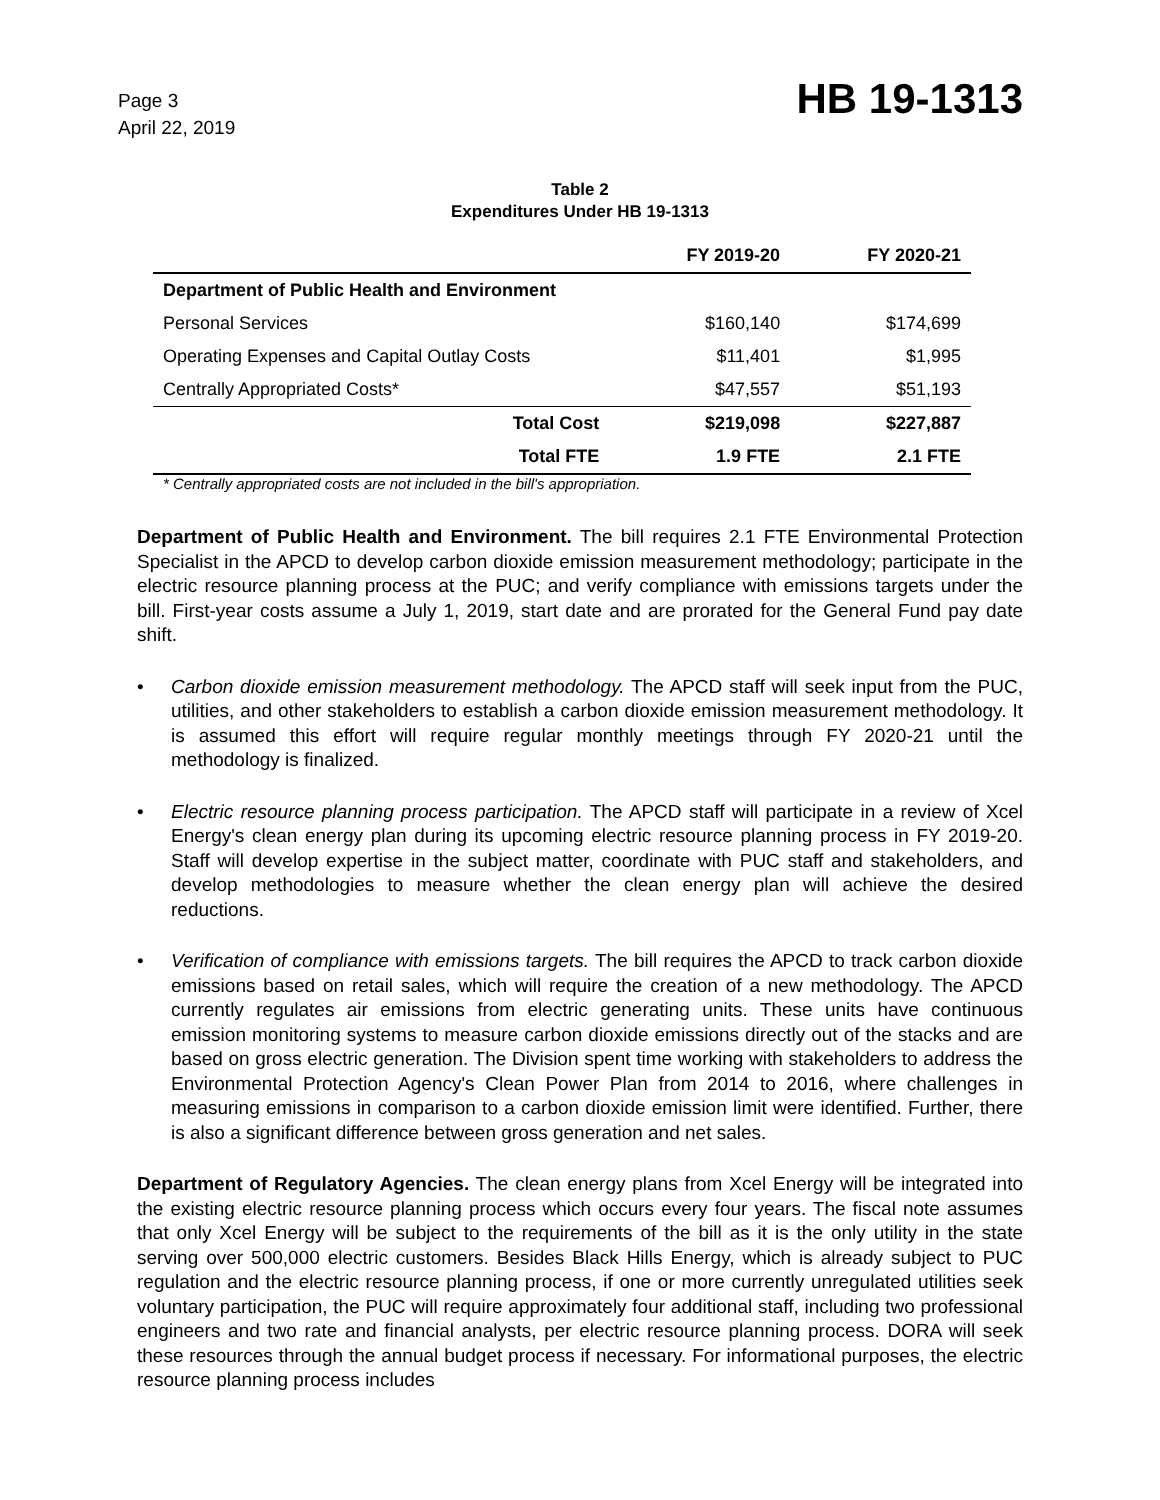Page 3
April 22, 2019
HB 19-1313
Table 2
Expenditures Under HB 19-1313
| | | FY 2019-20 | FY 2020-21 |
| --- | --- | --- | --- |
| Department of Public Health and Environment | | | |
| Personal Services | | $160,140 | $174,699 |
| Operating Expenses and Capital Outlay Costs | | $11,401 | $1,995 |
| Centrally Appropriated Costs* | | $47,557 | $51,193 |
| | Total Cost | $219,098 | $227,887 |
| | Total FTE | 1.9 FTE | 2.1 FTE |
* Centrally appropriated costs are not included in the bill's appropriation.
Department of Public Health and Environment. The bill requires 2.1 FTE Environmental Protection Specialist in the APCD to develop carbon dioxide emission measurement methodology; participate in the electric resource planning process at the PUC; and verify compliance with emissions targets under the bill. First-year costs assume a July 1, 2019, start date and are prorated for the General Fund pay date shift.
• Carbon dioxide emission measurement methodology. The APCD staff will seek input from the PUC, utilities, and other stakeholders to establish a carbon dioxide emission measurement methodology. It is assumed this effort will require regular monthly meetings through FY 2020-21 until the methodology is finalized.
• Electric resource planning process participation. The APCD staff will participate in a review of Xcel Energy's clean energy plan during its upcoming electric resource planning process in FY 2019-20. Staff will develop expertise in the subject matter, coordinate with PUC staff and stakeholders, and develop methodologies to measure whether the clean energy plan will achieve the desired reductions.
• Verification of compliance with emissions targets. The bill requires the APCD to track carbon dioxide emissions based on retail sales, which will require the creation of a new methodology. The APCD currently regulates air emissions from electric generating units. These units have continuous emission monitoring systems to measure carbon dioxide emissions directly out of the stacks and are based on gross electric generation. The Division spent time working with stakeholders to address the Environmental Protection Agency's Clean Power Plan from 2014 to 2016, where challenges in measuring emissions in comparison to a carbon dioxide emission limit were identified. Further, there is also a significant difference between gross generation and net sales.
Department of Regulatory Agencies. The clean energy plans from Xcel Energy will be integrated into the existing electric resource planning process which occurs every four years. The fiscal note assumes that only Xcel Energy will be subject to the requirements of the bill as it is the only utility in the state serving over 500,000 electric customers. Besides Black Hills Energy, which is already subject to PUC regulation and the electric resource planning process, if one or more currently unregulated utilities seek voluntary participation, the PUC will require approximately four additional staff, including two professional engineers and two rate and financial analysts, per electric resource planning process. DORA will seek these resources through the annual budget process if necessary. For informational purposes, the electric resource planning process includes